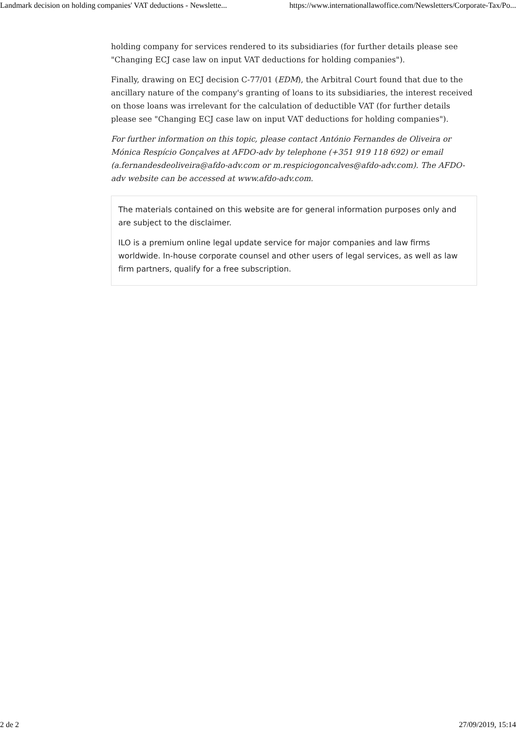Landmark decision on holding companies' VAT deductions - Newslette... https://www.internationallawoffice.com/Newsletters/Corporate-Tax/Po...
holding company for services rendered to its subsidiaries (for further details please see "Changing ECJ case law on input VAT deductions for holding companies").
Finally, drawing on ECJ decision C-77/01 (EDM), the Arbitral Court found that due to the ancillary nature of the company's granting of loans to its subsidiaries, the interest received on those loans was irrelevant for the calculation of deductible VAT (for further details please see "Changing ECJ case law on input VAT deductions for holding companies").
For further information on this topic, please contact António Fernandes de Oliveira or Mónica Respício Gonçalves at AFDO-adv by telephone (+351 919 118 692) or email (a.fernandesdeoliveira@afdo-adv.com or m.respiciogoncalves@afdo-adv.com). The AFDO-adv website can be accessed at www.afdo-adv.com.
The materials contained on this website are for general information purposes only and are subject to the disclaimer.
ILO is a premium online legal update service for major companies and law firms worldwide. In-house corporate counsel and other users of legal services, as well as law firm partners, qualify for a free subscription.
2 de 2 27/09/2019, 15:14